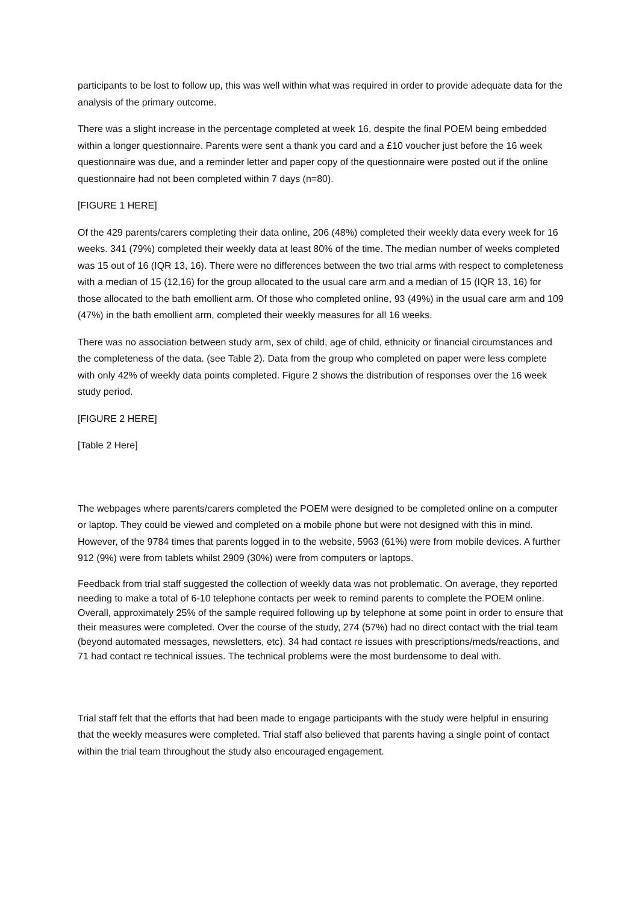participants to be lost to follow up, this was well within what was required in order to provide adequate data for the analysis of the primary outcome.
There was a slight increase in the percentage completed at week 16, despite the final POEM being embedded within a longer questionnaire. Parents were sent a thank you card and a £10 voucher just before the 16 week questionnaire was due, and a reminder letter and paper copy of the questionnaire were posted out if the online questionnaire had not been completed within 7 days (n=80).
[FIGURE 1 HERE]
Of the 429 parents/carers completing their data online, 206 (48%) completed their weekly data every week for 16 weeks. 341 (79%) completed their weekly data at least 80% of the time. The median number of weeks completed was 15 out of 16 (IQR 13, 16). There were no differences between the two trial arms with respect to completeness with a median of 15 (12,16) for the group allocated to the usual care arm and a median of 15 (IQR 13, 16) for those allocated to the bath emollient arm. Of those who completed online, 93 (49%) in the usual care arm and 109 (47%) in the bath emollient arm, completed their weekly measures for all 16 weeks.
There was no association between study arm, sex of child, age of child, ethnicity or financial circumstances and the completeness of the data. (see Table 2). Data from the group who completed on paper were less complete with only 42% of weekly data points completed. Figure 2 shows the distribution of responses over the 16 week study period.
[FIGURE 2 HERE]
[Table 2 Here]
The webpages where parents/carers completed the POEM were designed to be completed online on a computer or laptop. They could be viewed and completed on a mobile phone but were not designed with this in mind. However, of the 9784 times that parents logged in to the website, 5963 (61%) were from mobile devices. A further 912 (9%) were from tablets whilst 2909 (30%) were from computers or laptops.
Feedback from trial staff suggested the collection of weekly data was not problematic. On average, they reported needing to make a total of 6-10 telephone contacts per week to remind parents to complete the POEM online. Overall, approximately 25% of the sample required following up by telephone at some point in order to ensure that their measures were completed. Over the course of the study, 274 (57%) had no direct contact with the trial team (beyond automated messages, newsletters, etc). 34 had contact re issues with prescriptions/meds/reactions, and 71 had contact re technical issues. The technical problems were the most burdensome to deal with.
Trial staff felt that the efforts that had been made to engage participants with the study were helpful in ensuring that the weekly measures were completed. Trial staff also believed that parents having a single point of contact within the trial team throughout the study also encouraged engagement.